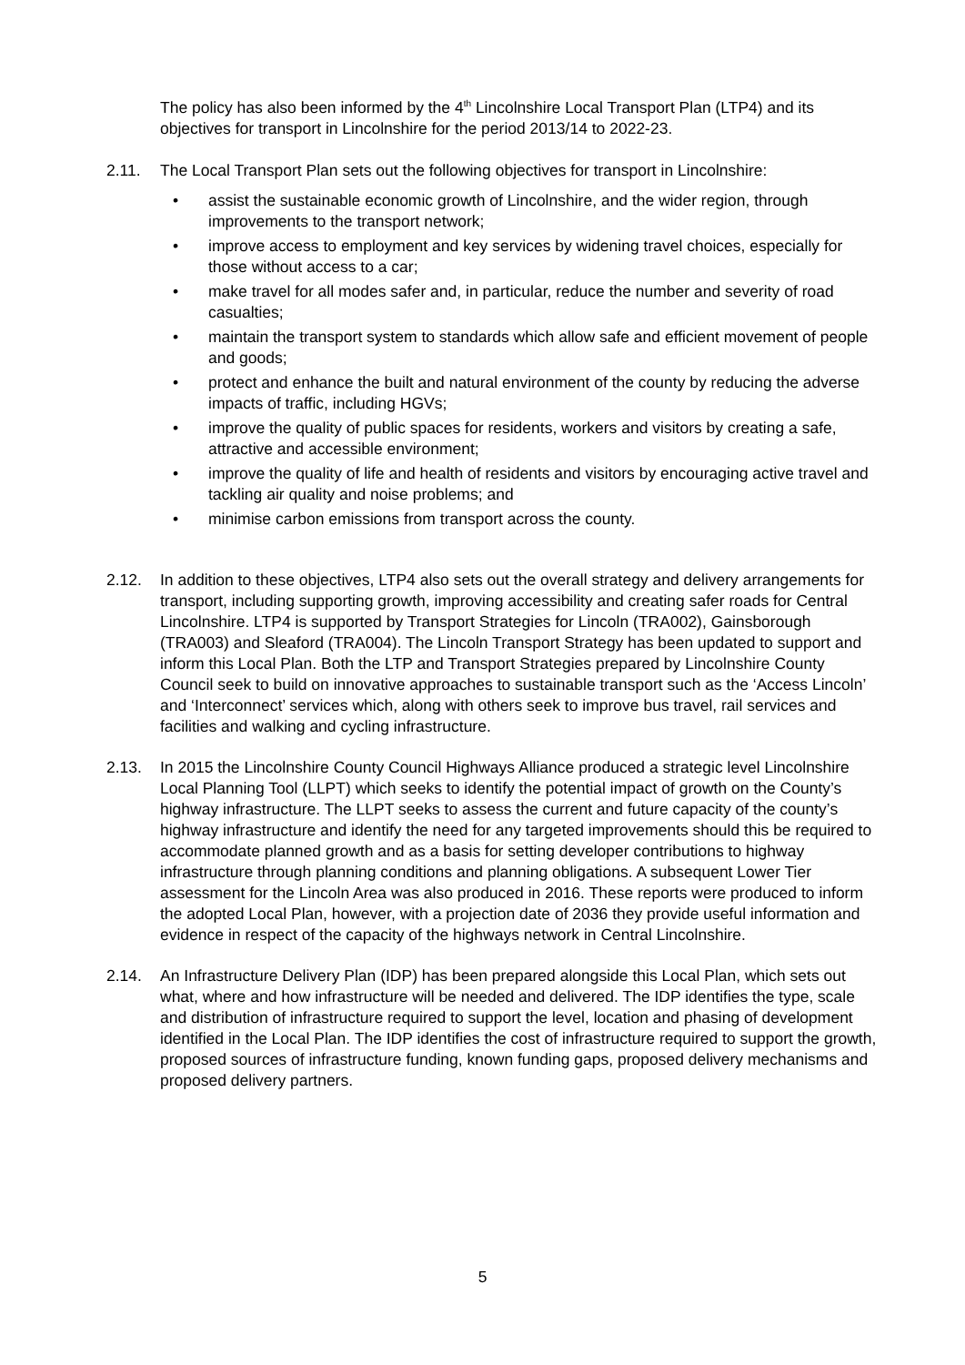The policy has also been informed by the 4<sup>th</sup> Lincolnshire Local Transport Plan (LTP4) and its objectives for transport in Lincolnshire for the period 2013/14 to 2022-23.
2.11. The Local Transport Plan sets out the following objectives for transport in Lincolnshire:
• assist the sustainable economic growth of Lincolnshire, and the wider region, through improvements to the transport network;
• improve access to employment and key services by widening travel choices, especially for those without access to a car;
• make travel for all modes safer and, in particular, reduce the number and severity of road casualties;
• maintain the transport system to standards which allow safe and efficient movement of people and goods;
• protect and enhance the built and natural environment of the county by reducing the adverse impacts of traffic, including HGVs;
• improve the quality of public spaces for residents, workers and visitors by creating a safe, attractive and accessible environment;
• improve the quality of life and health of residents and visitors by encouraging active travel and tackling air quality and noise problems; and
• minimise carbon emissions from transport across the county.
2.12. In addition to these objectives, LTP4 also sets out the overall strategy and delivery arrangements for transport, including supporting growth, improving accessibility and creating safer roads for Central Lincolnshire. LTP4 is supported by Transport Strategies for Lincoln (TRA002), Gainsborough (TRA003) and Sleaford (TRA004). The Lincoln Transport Strategy has been updated to support and inform this Local Plan. Both the LTP and Transport Strategies prepared by Lincolnshire County Council seek to build on innovative approaches to sustainable transport such as the ‘Access Lincoln’ and ‘Interconnect’ services which, along with others seek to improve bus travel, rail services and facilities and walking and cycling infrastructure.
2.13. In 2015 the Lincolnshire County Council Highways Alliance produced a strategic level Lincolnshire Local Planning Tool (LLPT) which seeks to identify the potential impact of growth on the County’s highway infrastructure. The LLPT seeks to assess the current and future capacity of the county’s highway infrastructure and identify the need for any targeted improvements should this be required to accommodate planned growth and as a basis for setting developer contributions to highway infrastructure through planning conditions and planning obligations. A subsequent Lower Tier assessment for the Lincoln Area was also produced in 2016. These reports were produced to inform the adopted Local Plan, however, with a projection date of 2036 they provide useful information and evidence in respect of the capacity of the highways network in Central Lincolnshire.
2.14. An Infrastructure Delivery Plan (IDP) has been prepared alongside this Local Plan, which sets out what, where and how infrastructure will be needed and delivered. The IDP identifies the type, scale and distribution of infrastructure required to support the level, location and phasing of development identified in the Local Plan. The IDP identifies the cost of infrastructure required to support the growth, proposed sources of infrastructure funding, known funding gaps, proposed delivery mechanisms and proposed delivery partners.
5